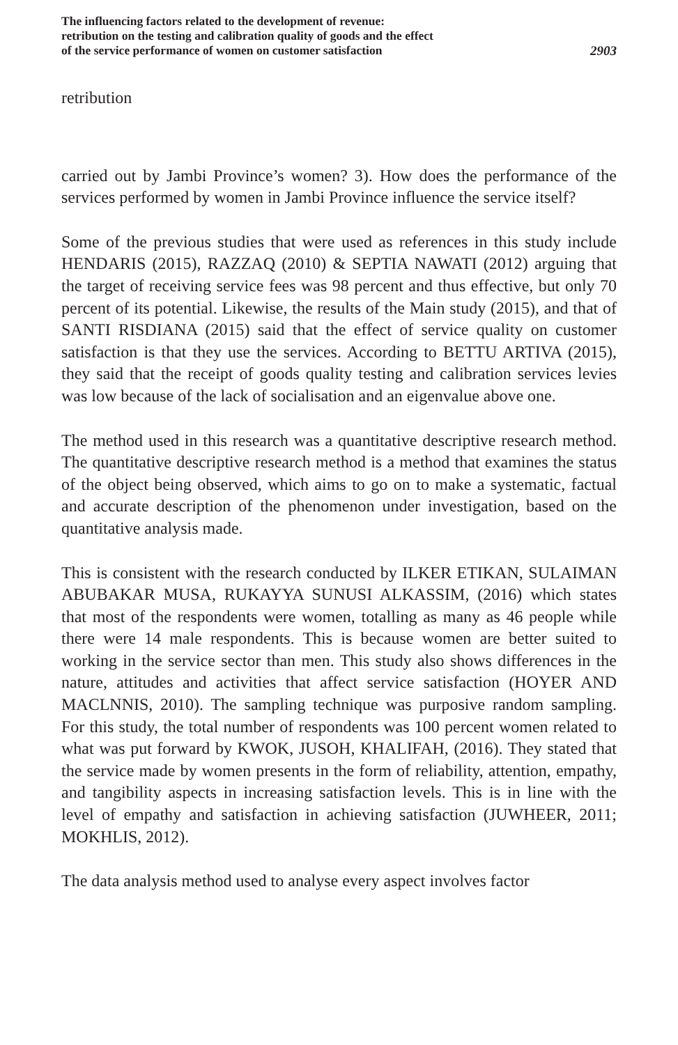The influencing factors related to the development of revenue:
retribution on the testing and calibration quality of goods and the effect
of the service performance of women on customer satisfaction
2903
retribution
carried out by Jambi Province’s women? 3). How does the performance of the services performed by women in Jambi Province influence the service itself?
Some of the previous studies that were used as references in this study include HENDARIS (2015), RAZZAQ (2010) & SEPTIA NAWATI (2012) arguing that the target of receiving service fees was 98 percent and thus effective, but only 70 percent of its potential. Likewise, the results of the Main study (2015), and that of SANTI RISDIANA (2015) said that the effect of service quality on customer satisfaction is that they use the services. According to BETTU ARTIVA (2015), they said that the receipt of goods quality testing and calibration services levies was low because of the lack of socialisation and an eigenvalue above one.
The method used in this research was a quantitative descriptive research method. The quantitative descriptive research method is a method that examines the status of the object being observed, which aims to go on to make a systematic, factual and accurate description of the phenomenon under investigation, based on the quantitative analysis made.
This is consistent with the research conducted by ILKER ETIKAN, SULAIMAN ABUBAKAR MUSA, RUKAYYA SUNUSI ALKASSIM, (2016) which states that most of the respondents were women, totalling as many as 46 people while there were 14 male respondents. This is because women are better suited to working in the service sector than men. This study also shows differences in the nature, attitudes and activities that affect service satisfaction (HOYER AND MACLNNIS, 2010). The sampling technique was purposive random sampling. For this study, the total number of respondents was 100 percent women related to what was put forward by KWOK, JUSOH, KHALIFAH, (2016). They stated that the service made by women presents in the form of reliability, attention, empathy, and tangibility aspects in increasing satisfaction levels. This is in line with the level of empathy and satisfaction in achieving satisfaction (JUWHEER, 2011; MOKHLIS, 2012).
The data analysis method used to analyse every aspect involves factor